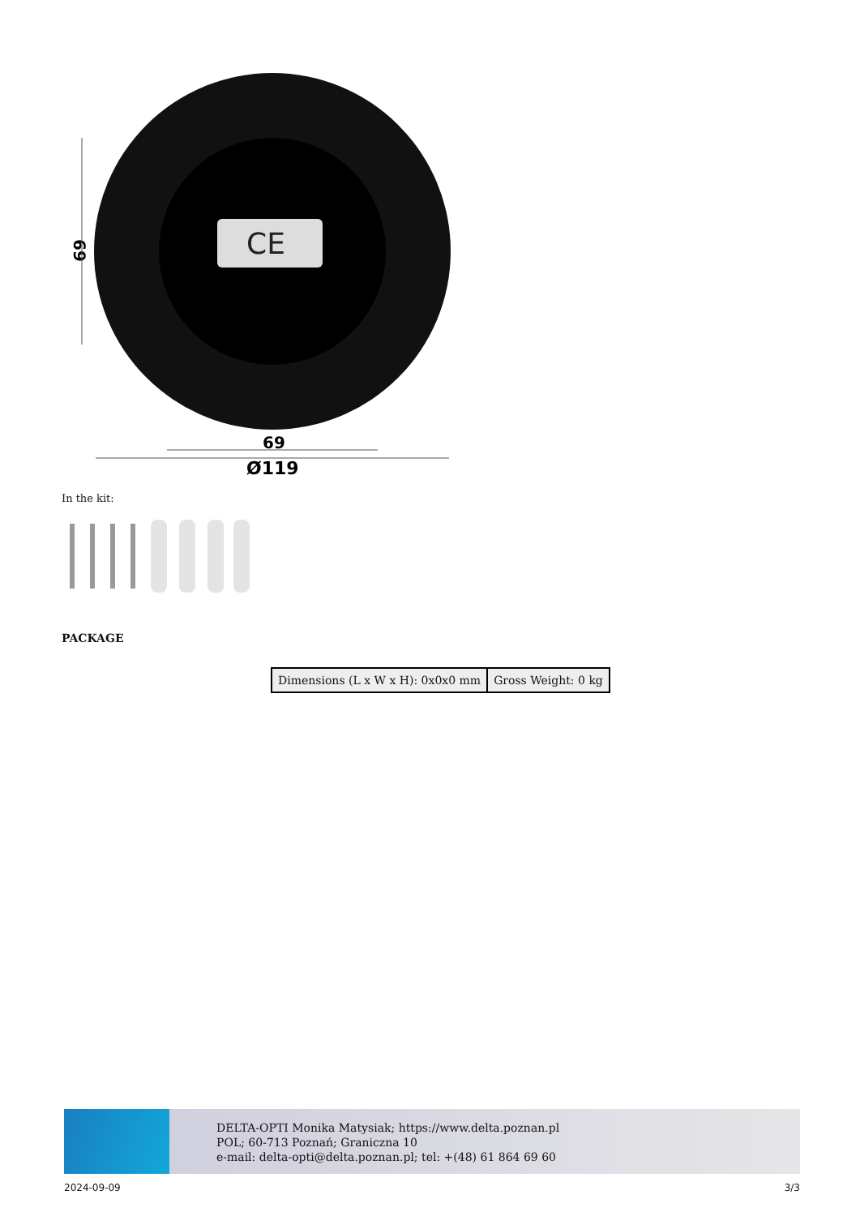CE
69
69
Ø119
In the kit:
PACKAGE
| Dimensions (L x W x H): 0x0x0 mm | Gross Weight: 0 kg |
DELTA-OPTI Monika Matysiak; https://www.delta.poznan.pl
POL; 60-713 Poznań; Graniczna 10
e-mail: delta-opti@delta.poznan.pl; tel: +(48) 61 864 69 60
2024-09-09 3/3